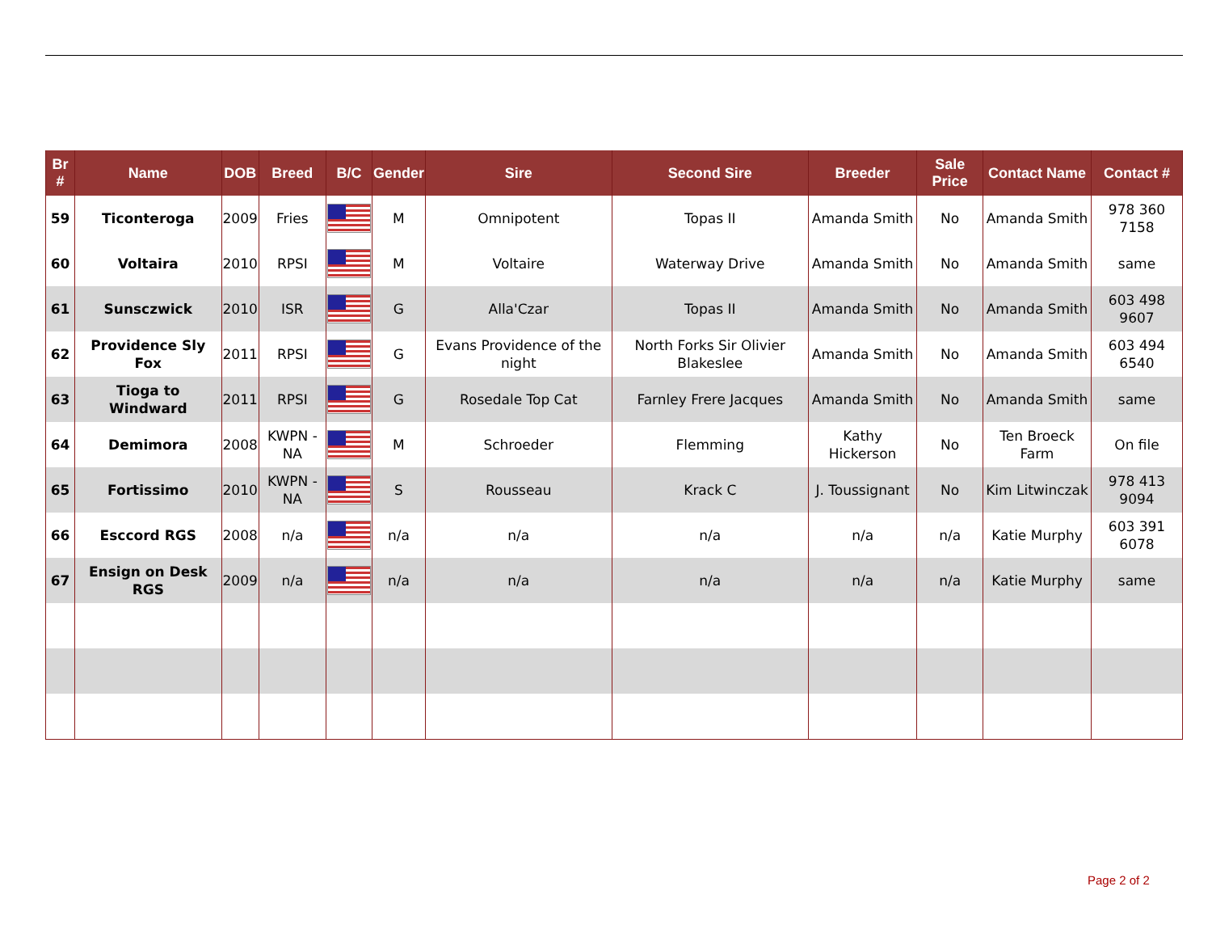| Br # | Name | DOB | Breed | B/C | Gender | Sire | Second Sire | Breeder | Sale Price | Contact Name | Contact # |
| --- | --- | --- | --- | --- | --- | --- | --- | --- | --- | --- | --- |
| 59 | Ticonteroga | 2009 | Fries | | M | Omnipotent | Topas II | Amanda Smith | No | Amanda Smith | 978 360 7158 |
| 60 | Voltaira | 2010 | RPSI | | M | Voltaire | Waterway Drive | Amanda Smith | No | Amanda Smith | same |
| 61 | Sunsczwick | 2010 | ISR | | G | Alla'Czar | Topas II | Amanda Smith | No | Amanda Smith | 603 498 9607 |
| 62 | Providence Sly Fox | 2011 | RPSI | | G | Evans Providence of the night | North Forks Sir Olivier Blakeslee | Amanda Smith | No | Amanda Smith | 603 494 6540 |
| 63 | Tioga to Windward | 2011 | RPSI | | G | Rosedale Top Cat | Farnley Frere Jacques | Amanda Smith | No | Amanda Smith | same |
| 64 | Demimora | 2008 | KWPN -NA | | M | Schroeder | Flemming | Kathy Hickerson | No | Ten Broeck Farm | On file |
| 65 | Fortissimo | 2010 | KWPN -NA | | S | Rousseau | Krack C | J. Toussignant | No | Kim Litwinczak | 978 413 9094 |
| 66 | Esccord RGS | 2008 | n/a | | n/a | n/a | n/a | n/a | n/a | Katie Murphy | 603 391 6078 |
| 67 | Ensign on Desk RGS | 2009 | n/a | | n/a | n/a | n/a | n/a | n/a | Katie Murphy | same |
Page 2 of 2